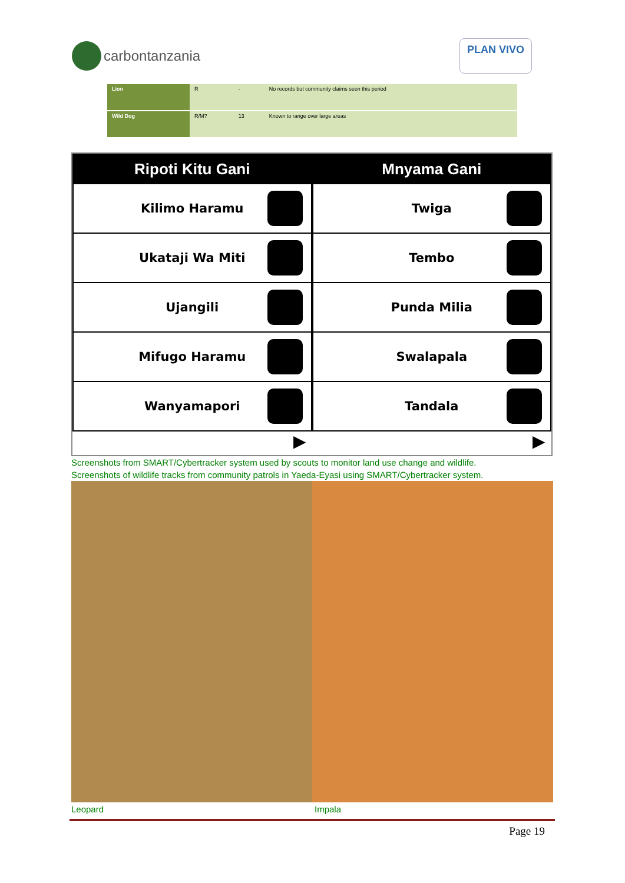carbontanzania
PLAN VIVO
| Lion | R | - | No records but community claims seen this period |
| Wild Dog | R/M? | 13 | Known to range over large areas |
Ripoti Kitu Gani
Kilimo Haramu
Ukataji Wa Miti
Ujangili
Mifugo Haramu
Wanyamapori
▶
Mnyama Gani
Twiga
Tembo
Punda Milia
Swalapala
Tandala
▶
Screenshots from SMART/Cybertracker system used by scouts to monitor land use change and wildlife.
Screenshots of wildlife tracks from community patrols in Yaeda-Eyasi using SMART/Cybertracker system.
Leopard Impala
Page 19